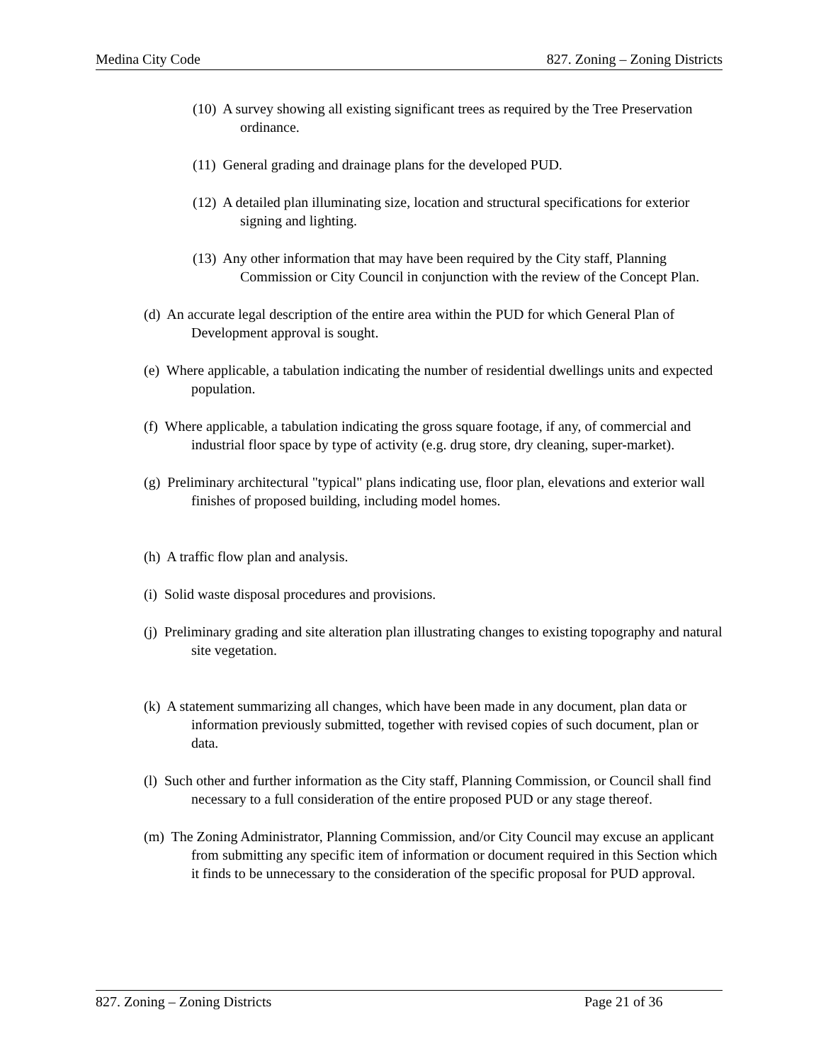Medina City Code 827. Zoning – Zoning Districts
(10) A survey showing all existing significant trees as required by the Tree Preservation ordinance.
(11) General grading and drainage plans for the developed PUD.
(12) A detailed plan illuminating size, location and structural specifications for exterior signing and lighting.
(13) Any other information that may have been required by the City staff, Planning Commission or City Council in conjunction with the review of the Concept Plan.
(d) An accurate legal description of the entire area within the PUD for which General Plan of Development approval is sought.
(e) Where applicable, a tabulation indicating the number of residential dwellings units and expected population.
(f) Where applicable, a tabulation indicating the gross square footage, if any, of commercial and industrial floor space by type of activity (e.g. drug store, dry cleaning, super-market).
(g) Preliminary architectural "typical" plans indicating use, floor plan, elevations and exterior wall finishes of proposed building, including model homes.
(h) A traffic flow plan and analysis.
(i) Solid waste disposal procedures and provisions.
(j) Preliminary grading and site alteration plan illustrating changes to existing topography and natural site vegetation.
(k) A statement summarizing all changes, which have been made in any document, plan data or information previously submitted, together with revised copies of such document, plan or data.
(l) Such other and further information as the City staff, Planning Commission, or Council shall find necessary to a full consideration of the entire proposed PUD or any stage thereof.
(m) The Zoning Administrator, Planning Commission, and/or City Council may excuse an applicant from submitting any specific item of information or document required in this Section which it finds to be unnecessary to the consideration of the specific proposal for PUD approval.
827. Zoning – Zoning Districts Page 21 of 36